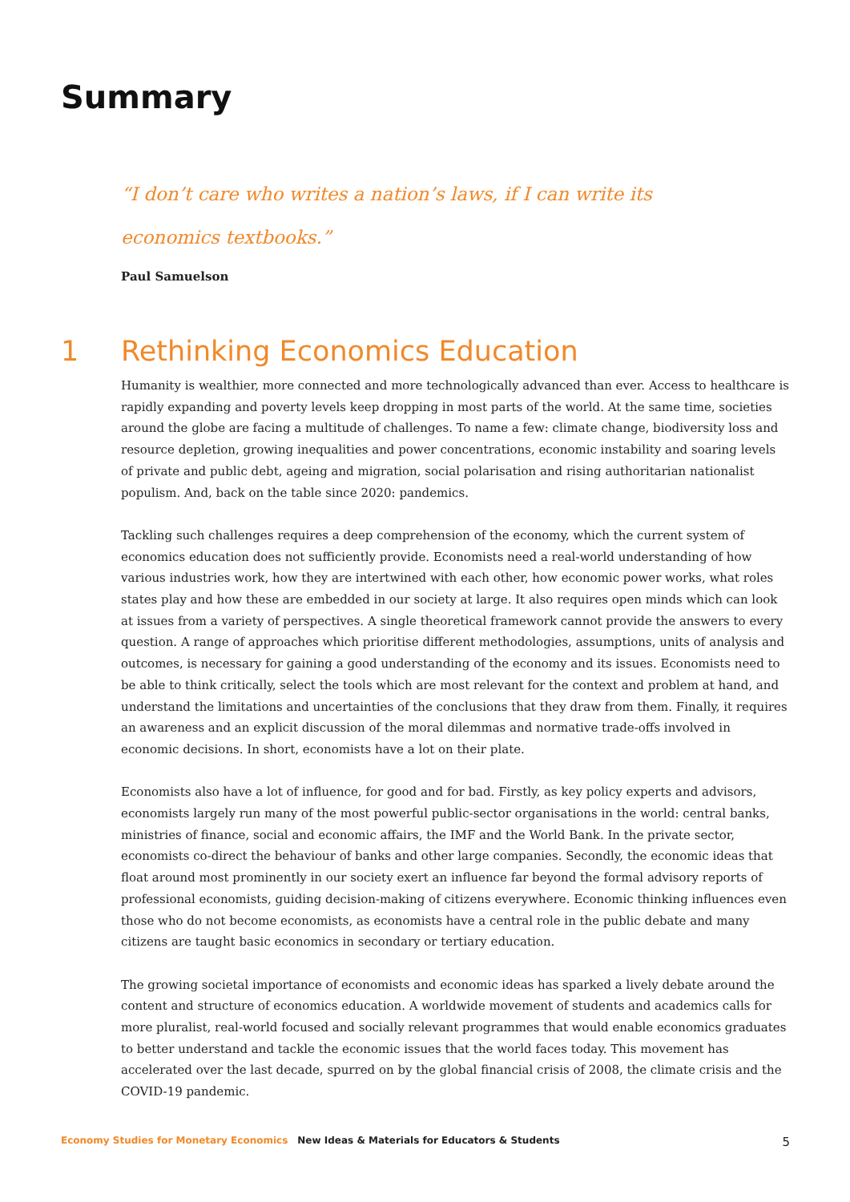Summary
“I don’t care who writes a nation’s laws, if I can write its economics textbooks.”
Paul Samuelson
1 Rethinking Economics Education
Humanity is wealthier, more connected and more technologically advanced than ever. Access to healthcare is rapidly expanding and poverty levels keep dropping in most parts of the world. At the same time, societies around the globe are facing a multitude of challenges. To name a few: climate change, biodiversity loss and resource depletion, growing inequalities and power concentrations, economic instability and soaring levels of private and public debt, ageing and migration, social polarisation and rising authoritarian nationalist populism. And, back on the table since 2020: pandemics.
Tackling such challenges requires a deep comprehension of the economy, which the current system of economics education does not sufficiently provide. Economists need a real-world understanding of how various industries work, how they are intertwined with each other, how economic power works, what roles states play and how these are embedded in our society at large. It also requires open minds which can look at issues from a variety of perspectives. A single theoretical framework cannot provide the answers to every question. A range of approaches which prioritise different methodologies, assumptions, units of analysis and outcomes, is necessary for gaining a good understanding of the economy and its issues. Economists need to be able to think critically, select the tools which are most relevant for the context and problem at hand, and understand the limitations and uncertainties of the conclusions that they draw from them. Finally, it requires an awareness and an explicit discussion of the moral dilemmas and normative trade-offs involved in economic decisions. In short, economists have a lot on their plate.
Economists also have a lot of influence, for good and for bad. Firstly, as key policy experts and advisors, economists largely run many of the most powerful public-sector organisations in the world: central banks, ministries of finance, social and economic affairs, the IMF and the World Bank. In the private sector, economists co-direct the behaviour of banks and other large companies. Secondly, the economic ideas that float around most prominently in our society exert an influence far beyond the formal advisory reports of professional economists, guiding decision-making of citizens everywhere. Economic thinking influences even those who do not become economists, as economists have a central role in the public debate and many citizens are taught basic economics in secondary or tertiary education.
The growing societal importance of economists and economic ideas has sparked a lively debate around the content and structure of economics education. A worldwide movement of students and academics calls for more pluralist, real-world focused and socially relevant programmes that would enable economics graduates to better understand and tackle the economic issues that the world faces today. This movement has accelerated over the last decade, spurred on by the global financial crisis of 2008, the climate crisis and the COVID-19 pandemic.
Economy Studies for Monetary Economics New Ideas & Materials for Educators & Students 5